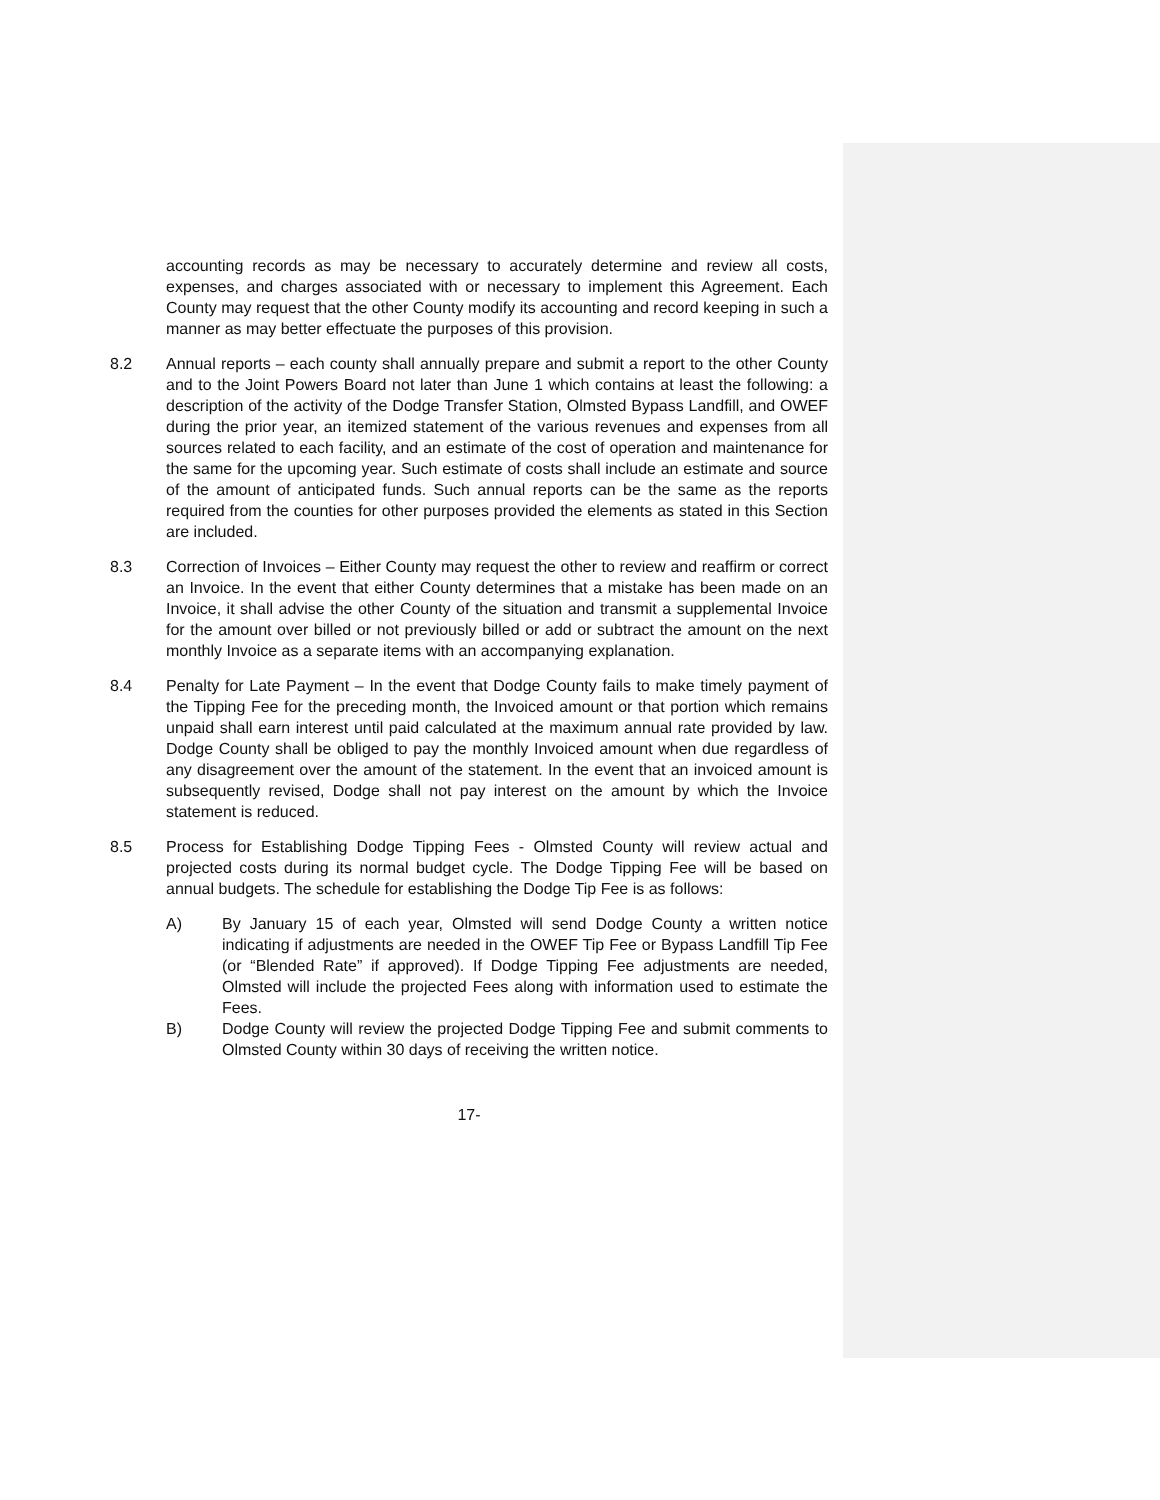accounting records as may be necessary to accurately determine and review all costs, expenses, and charges associated with or necessary to implement this Agreement. Each County may request that the other County modify its accounting and record keeping in such a manner as may better effectuate the purposes of this provision.
8.2 Annual reports – each county shall annually prepare and submit a report to the other County and to the Joint Powers Board not later than June 1 which contains at least the following: a description of the activity of the Dodge Transfer Station, Olmsted Bypass Landfill, and OWEF during the prior year, an itemized statement of the various revenues and expenses from all sources related to each facility, and an estimate of the cost of operation and maintenance for the same for the upcoming year. Such estimate of costs shall include an estimate and source of the amount of anticipated funds. Such annual reports can be the same as the reports required from the counties for other purposes provided the elements as stated in this Section are included.
8.3 Correction of Invoices – Either County may request the other to review and reaffirm or correct an Invoice. In the event that either County determines that a mistake has been made on an Invoice, it shall advise the other County of the situation and transmit a supplemental Invoice for the amount over billed or not previously billed or add or subtract the amount on the next monthly Invoice as a separate items with an accompanying explanation.
8.4 Penalty for Late Payment – In the event that Dodge County fails to make timely payment of the Tipping Fee for the preceding month, the Invoiced amount or that portion which remains unpaid shall earn interest until paid calculated at the maximum annual rate provided by law. Dodge County shall be obliged to pay the monthly Invoiced amount when due regardless of any disagreement over the amount of the statement. In the event that an invoiced amount is subsequently revised, Dodge shall not pay interest on the amount by which the Invoice statement is reduced.
8.5 Process for Establishing Dodge Tipping Fees - Olmsted County will review actual and projected costs during its normal budget cycle. The Dodge Tipping Fee will be based on annual budgets. The schedule for establishing the Dodge Tip Fee is as follows:
A) By January 15 of each year, Olmsted will send Dodge County a written notice indicating if adjustments are needed in the OWEF Tip Fee or Bypass Landfill Tip Fee (or “Blended Rate” if approved). If Dodge Tipping Fee adjustments are needed, Olmsted will include the projected Fees along with information used to estimate the Fees.
B) Dodge County will review the projected Dodge Tipping Fee and submit comments to Olmsted County within 30 days of receiving the written notice.
17-